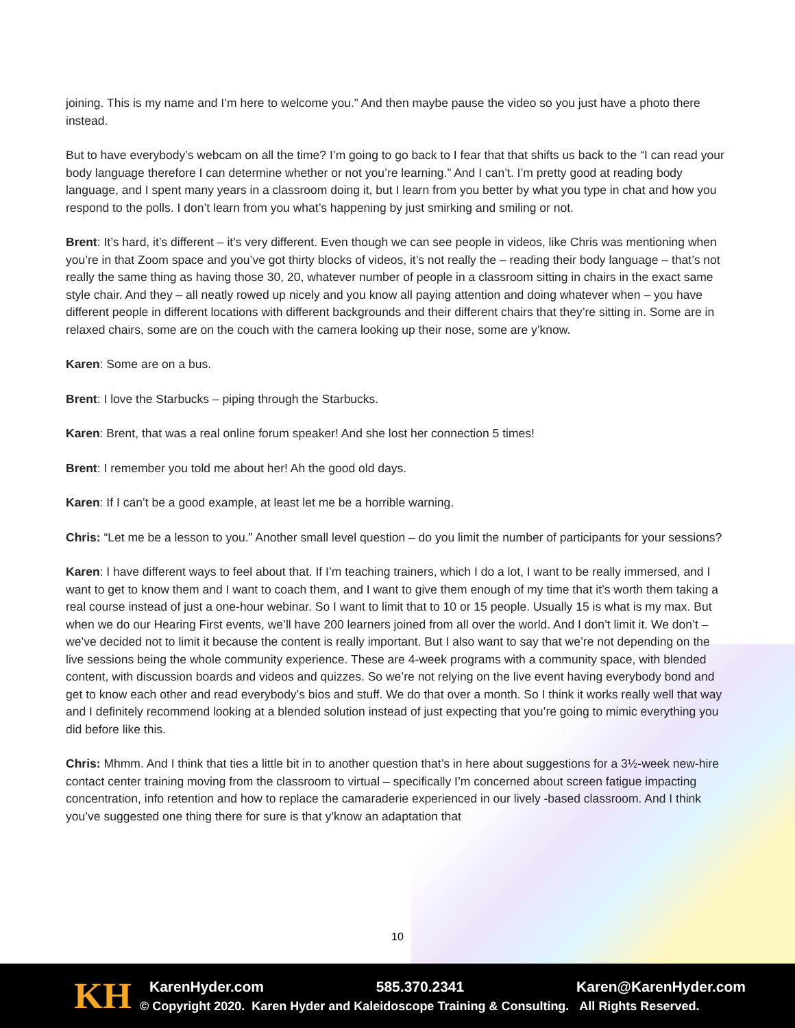joining. This is my name and I’m here to welcome you.” And then maybe pause the video so you just have a photo there instead.
But to have everybody’s webcam on all the time? I’m going to go back to I fear that that shifts us back to the “I can read your body language therefore I can determine whether or not you’re learning.” And I can’t. I’m pretty good at reading body language, and I spent many years in a classroom doing it, but I learn from you better by what you type in chat and how you respond to the polls. I don’t learn from you what’s happening by just smirking and smiling or not.
Brent: It’s hard, it’s different – it’s very different. Even though we can see people in videos, like Chris was mentioning when you’re in that Zoom space and you’ve got thirty blocks of videos, it’s not really the – reading their body language – that’s not really the same thing as having those 30, 20, whatever number of people in a classroom sitting in chairs in the exact same style chair. And they – all neatly rowed up nicely and you know all paying attention and doing whatever when – you have different people in different locations with different backgrounds and their different chairs that they’re sitting in. Some are in relaxed chairs, some are on the couch with the camera looking up their nose, some are y’know.
Karen: Some are on a bus.
Brent: I love the Starbucks – piping through the Starbucks.
Karen: Brent, that was a real online forum speaker! And she lost her connection 5 times!
Brent: I remember you told me about her! Ah the good old days.
Karen: If I can’t be a good example, at least let me be a horrible warning.
Chris: “Let me be a lesson to you.” Another small level question – do you limit the number of participants for your sessions?
Karen: I have different ways to feel about that. If I’m teaching trainers, which I do a lot, I want to be really immersed, and I want to get to know them and I want to coach them, and I want to give them enough of my time that it’s worth them taking a real course instead of just a one-hour webinar. So I want to limit that to 10 or 15 people. Usually 15 is what is my max. But when we do our Hearing First events, we’ll have 200 learners joined from all over the world. And I don’t limit it. We don’t – we’ve decided not to limit it because the content is really important. But I also want to say that we’re not depending on the live sessions being the whole community experience. These are 4-week programs with a community space, with blended content, with discussion boards and videos and quizzes. So we’re not relying on the live event having everybody bond and get to know each other and read everybody’s bios and stuff. We do that over a month. So I think it works really well that way and I definitely recommend looking at a blended solution instead of just expecting that you’re going to mimic everything you did before like this.
Chris: Mhmm. And I think that ties a little bit in to another question that’s in here about suggestions for a 3½-week new-hire contact center training moving from the classroom to virtual – specifically I’m concerned about screen fatigue impacting concentration, info retention and how to replace the camaraderie experienced in our lively -based classroom. And I think you’ve suggested one thing there for sure is that y’know an adaptation that
10
KH
KarenHyder.com 585.370.2341 Karen@KarenHyder.com
© Copyright 2020. Karen Hyder and Kaleidoscope Training & Consulting. All Rights Reserved.